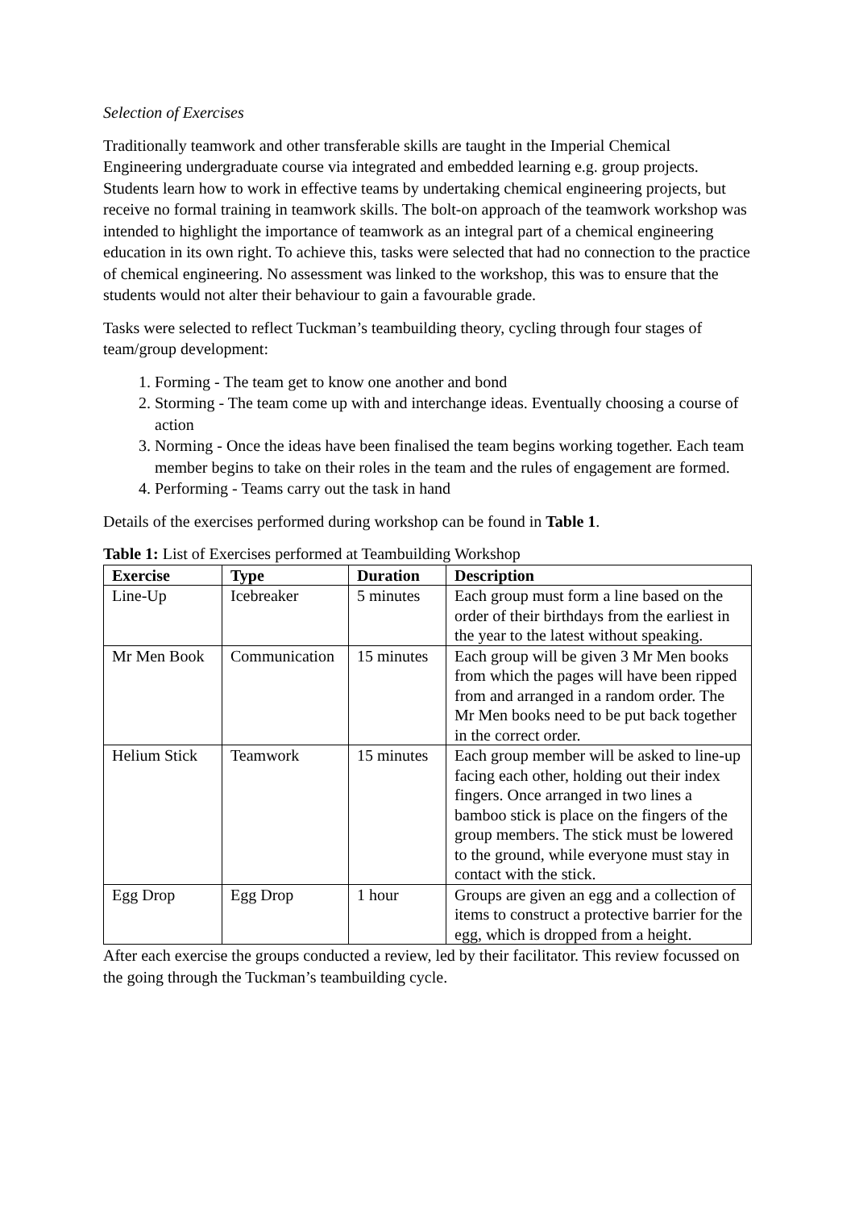Selection of Exercises
Traditionally teamwork and other transferable skills are taught in the Imperial Chemical Engineering undergraduate course via integrated and embedded learning e.g. group projects. Students learn how to work in effective teams by undertaking chemical engineering projects, but receive no formal training in teamwork skills. The bolt-on approach of the teamwork workshop was intended to highlight the importance of teamwork as an integral part of a chemical engineering education in its own right. To achieve this, tasks were selected that had no connection to the practice of chemical engineering. No assessment was linked to the workshop, this was to ensure that the students would not alter their behaviour to gain a favourable grade.
Tasks were selected to reflect Tuckman’s teambuilding theory, cycling through four stages of team/group development:
1. Forming - The team get to know one another and bond
2. Storming - The team come up with and interchange ideas. Eventually choosing a course of action
3. Norming - Once the ideas have been finalised the team begins working together. Each team member begins to take on their roles in the team and the rules of engagement are formed.
4. Performing - Teams carry out the task in hand
Details of the exercises performed during workshop can be found in Table 1.
Table 1: List of Exercises performed at Teambuilding Workshop
| Exercise | Type | Duration | Description |
| --- | --- | --- | --- |
| Line-Up | Icebreaker | 5 minutes | Each group must form a line based on the order of their birthdays from the earliest in the year to the latest without speaking. |
| Mr Men Book | Communication | 15 minutes | Each group will be given 3 Mr Men books from which the pages will have been ripped from and arranged in a random order. The Mr Men books need to be put back together in the correct order. |
| Helium Stick | Teamwork | 15 minutes | Each group member will be asked to line-up facing each other, holding out their index fingers. Once arranged in two lines a bamboo stick is place on the fingers of the group members. The stick must be lowered to the ground, while everyone must stay in contact with the stick. |
| Egg Drop | Egg Drop | 1 hour | Groups are given an egg and a collection of items to construct a protective barrier for the egg, which is dropped from a height. |
After each exercise the groups conducted a review, led by their facilitator. This review focussed on the going through the Tuckman’s teambuilding cycle.